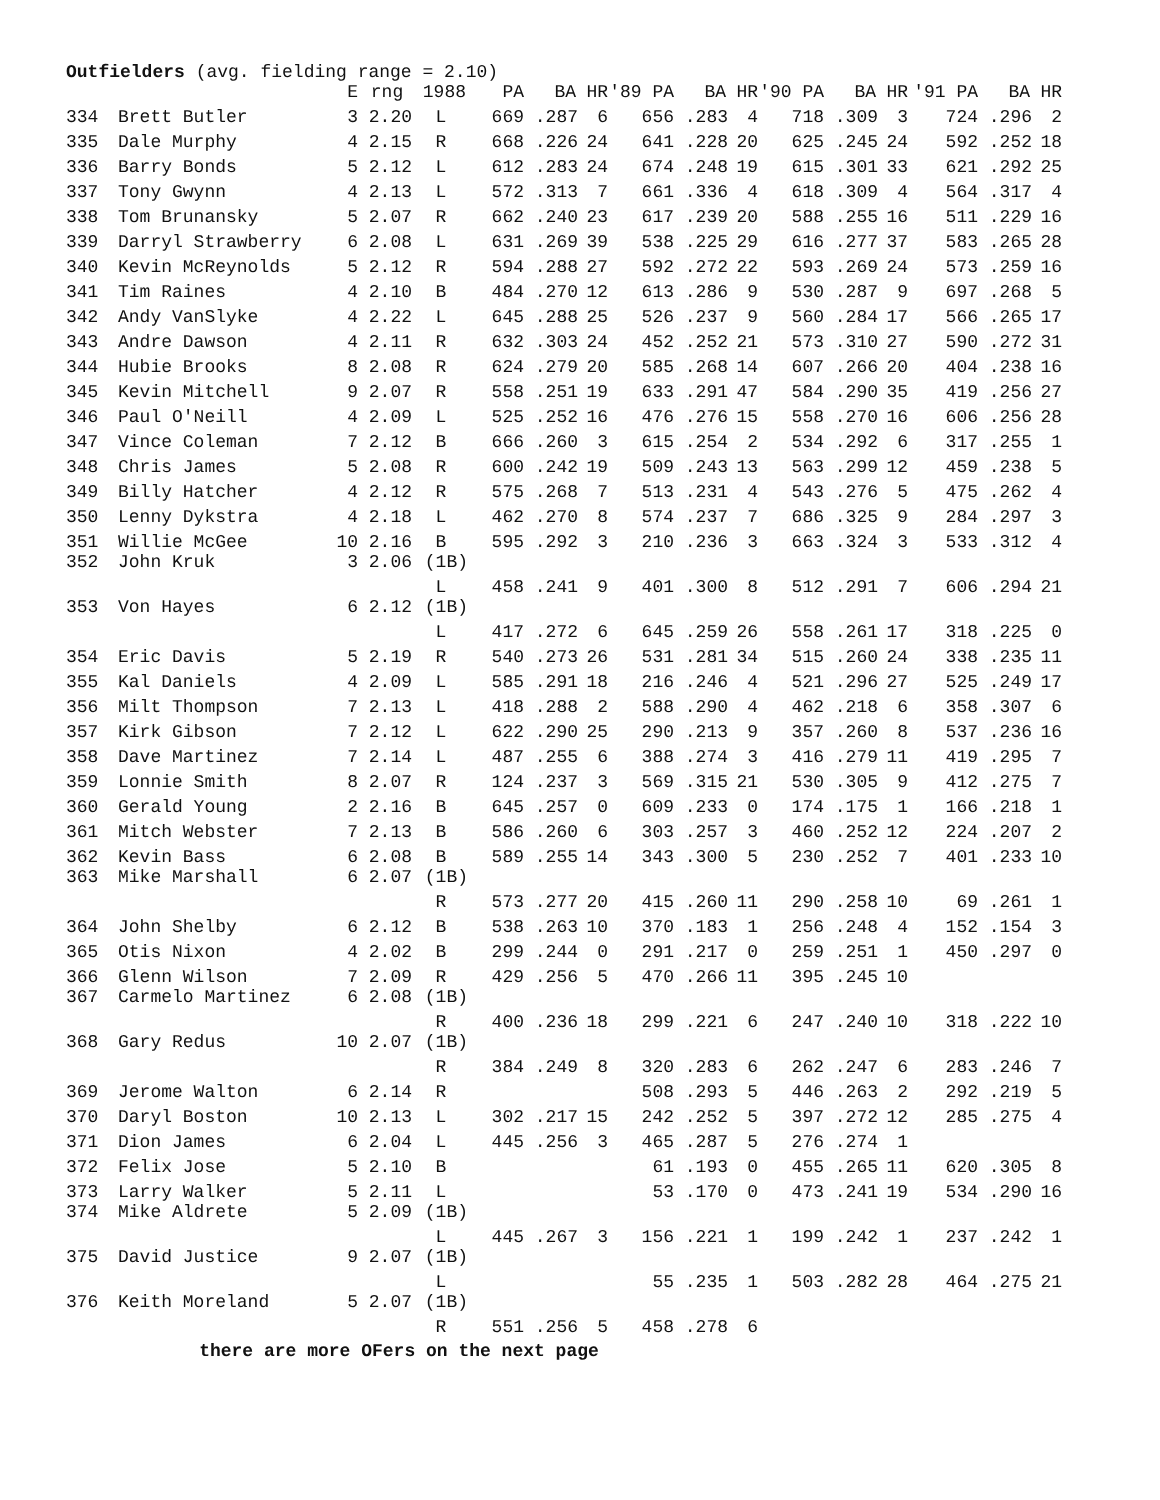Outfielders (avg. fielding range = 2.10)
| | | E | rng | 1988 | PA | BA | HR | '89 PA | BA | HR | '90 PA | BA | HR | '91 PA | BA | HR |
| --- | --- | --- | --- | --- | --- | --- | --- | --- | --- | --- | --- | --- | --- | --- | --- | --- |
| 334 | Brett Butler | 3 | 2.20 | L | 669 | .287 | 6 | 656 | .283 | 4 | 718 | .309 | 3 | 724 | .296 | 2 |
| 335 | Dale Murphy | 4 | 2.15 | R | 668 | .226 | 24 | 641 | .228 | 20 | 625 | .245 | 24 | 592 | .252 | 18 |
| 336 | Barry Bonds | 5 | 2.12 | L | 612 | .283 | 24 | 674 | .248 | 19 | 615 | .301 | 33 | 621 | .292 | 25 |
| 337 | Tony Gwynn | 4 | 2.13 | L | 572 | .313 | 7 | 661 | .336 | 4 | 618 | .309 | 4 | 564 | .317 | 4 |
| 338 | Tom Brunansky | 5 | 2.07 | R | 662 | .240 | 23 | 617 | .239 | 20 | 588 | .255 | 16 | 511 | .229 | 16 |
| 339 | Darryl Strawberry | 6 | 2.08 | L | 631 | .269 | 39 | 538 | .225 | 29 | 616 | .277 | 37 | 583 | .265 | 28 |
| 340 | Kevin McReynolds | 5 | 2.12 | R | 594 | .288 | 27 | 592 | .272 | 22 | 593 | .269 | 24 | 573 | .259 | 16 |
| 341 | Tim Raines | 4 | 2.10 | B | 484 | .270 | 12 | 613 | .286 | 9 | 530 | .287 | 9 | 697 | .268 | 5 |
| 342 | Andy VanSlyke | 4 | 2.22 | L | 645 | .288 | 25 | 526 | .237 | 9 | 560 | .284 | 17 | 566 | .265 | 17 |
| 343 | Andre Dawson | 4 | 2.11 | R | 632 | .303 | 24 | 452 | .252 | 21 | 573 | .310 | 27 | 590 | .272 | 31 |
| 344 | Hubie Brooks | 8 | 2.08 | R | 624 | .279 | 20 | 585 | .268 | 14 | 607 | .266 | 20 | 404 | .238 | 16 |
| 345 | Kevin Mitchell | 9 | 2.07 | R | 558 | .251 | 19 | 633 | .291 | 47 | 584 | .290 | 35 | 419 | .256 | 27 |
| 346 | Paul O'Neill | 4 | 2.09 | L | 525 | .252 | 16 | 476 | .276 | 15 | 558 | .270 | 16 | 606 | .256 | 28 |
| 347 | Vince Coleman | 7 | 2.12 | B | 666 | .260 | 3 | 615 | .254 | 2 | 534 | .292 | 6 | 317 | .255 | 1 |
| 348 | Chris James | 5 | 2.08 | R | 600 | .242 | 19 | 509 | .243 | 13 | 563 | .299 | 12 | 459 | .238 | 5 |
| 349 | Billy Hatcher | 4 | 2.12 | R | 575 | .268 | 7 | 513 | .231 | 4 | 543 | .276 | 5 | 475 | .262 | 4 |
| 350 | Lenny Dykstra | 4 | 2.18 | L | 462 | .270 | 8 | 574 | .237 | 7 | 686 | .325 | 9 | 284 | .297 | 3 |
| 351 | Willie McGee | 10 | 2.16 | B | 595 | .292 | 3 | 210 | .236 | 3 | 663 | .324 | 3 | 533 | .312 | 4 |
| 352 | John Kruk | 3 | 2.06 | (1B) | | | | | | | | | | | | |
| | | | | L | 458 | .241 | 9 | 401 | .300 | 8 | 512 | .291 | 7 | 606 | .294 | 21 |
| 353 | Von Hayes | 6 | 2.12 | (1B) | | | | | | | | | | | | |
| | | | | L | 417 | .272 | 6 | 645 | .259 | 26 | 558 | .261 | 17 | 318 | .225 | 0 |
| 354 | Eric Davis | 5 | 2.19 | R | 540 | .273 | 26 | 531 | .281 | 34 | 515 | .260 | 24 | 338 | .235 | 11 |
| 355 | Kal Daniels | 4 | 2.09 | L | 585 | .291 | 18 | 216 | .246 | 4 | 521 | .296 | 27 | 525 | .249 | 17 |
| 356 | Milt Thompson | 7 | 2.13 | L | 418 | .288 | 2 | 588 | .290 | 4 | 462 | .218 | 6 | 358 | .307 | 6 |
| 357 | Kirk Gibson | 7 | 2.12 | L | 622 | .290 | 25 | 290 | .213 | 9 | 357 | .260 | 8 | 537 | .236 | 16 |
| 358 | Dave Martinez | 7 | 2.14 | L | 487 | .255 | 6 | 388 | .274 | 3 | 416 | .279 | 11 | 419 | .295 | 7 |
| 359 | Lonnie Smith | 8 | 2.07 | R | 124 | .237 | 3 | 569 | .315 | 21 | 530 | .305 | 9 | 412 | .275 | 7 |
| 360 | Gerald Young | 2 | 2.16 | B | 645 | .257 | 0 | 609 | .233 | 0 | 174 | .175 | 1 | 166 | .218 | 1 |
| 361 | Mitch Webster | 7 | 2.13 | B | 586 | .260 | 6 | 303 | .257 | 3 | 460 | .252 | 12 | 224 | .207 | 2 |
| 362 | Kevin Bass | 6 | 2.08 | B | 589 | .255 | 14 | 343 | .300 | 5 | 230 | .252 | 7 | 401 | .233 | 10 |
| 363 | Mike Marshall | 6 | 2.07 | (1B) | | | | | | | | | | | | |
| | | | | R | 573 | .277 | 20 | 415 | .260 | 11 | 290 | .258 | 10 | 69 | .261 | 1 |
| 364 | John Shelby | 6 | 2.12 | B | 538 | .263 | 10 | 370 | .183 | 1 | 256 | .248 | 4 | 152 | .154 | 3 |
| 365 | Otis Nixon | 4 | 2.02 | B | 299 | .244 | 0 | 291 | .217 | 0 | 259 | .251 | 1 | 450 | .297 | 0 |
| 366 | Glenn Wilson | 7 | 2.09 | R | 429 | .256 | 5 | 470 | .266 | 11 | 395 | .245 | 10 | | | |
| 367 | Carmelo Martinez | 6 | 2.08 | (1B) | | | | | | | | | | | | |
| | | | | R | 400 | .236 | 18 | 299 | .221 | 6 | 247 | .240 | 10 | 318 | .222 | 10 |
| 368 | Gary Redus | 10 | 2.07 | (1B) | | | | | | | | | | | | |
| | | | | R | 384 | .249 | 8 | 320 | .283 | 6 | 262 | .247 | 6 | 283 | .246 | 7 |
| 369 | Jerome Walton | 6 | 2.14 | R | | | | 508 | .293 | 5 | 446 | .263 | 2 | 292 | .219 | 5 |
| 370 | Daryl Boston | 10 | 2.13 | L | 302 | .217 | 15 | 242 | .252 | 5 | 397 | .272 | 12 | 285 | .275 | 4 |
| 371 | Dion James | 6 | 2.04 | L | 445 | .256 | 3 | 465 | .287 | 5 | 276 | .274 | 1 | | | |
| 372 | Felix Jose | 5 | 2.10 | B | | | | 61 | .193 | 0 | 455 | .265 | 11 | 620 | .305 | 8 |
| 373 | Larry Walker | 5 | 2.11 | L | | | | 53 | .170 | 0 | 473 | .241 | 19 | 534 | .290 | 16 |
| 374 | Mike Aldrete | 5 | 2.09 | (1B) | | | | | | | | | | | | |
| | | | | L | 445 | .267 | 3 | 156 | .221 | 1 | 199 | .242 | 1 | 237 | .242 | 1 |
| 375 | David Justice | 9 | 2.07 | (1B) | | | | | | | | | | | | |
| | | | | L | | | | 55 | .235 | 1 | 503 | .282 | 28 | 464 | .275 | 21 |
| 376 | Keith Moreland | 5 | 2.07 | (1B) | | | | | | | | | | | | |
| | | | | R | 551 | .256 | 5 | 458 | .278 | 6 | | | | | | |
there are more OFers on the next page